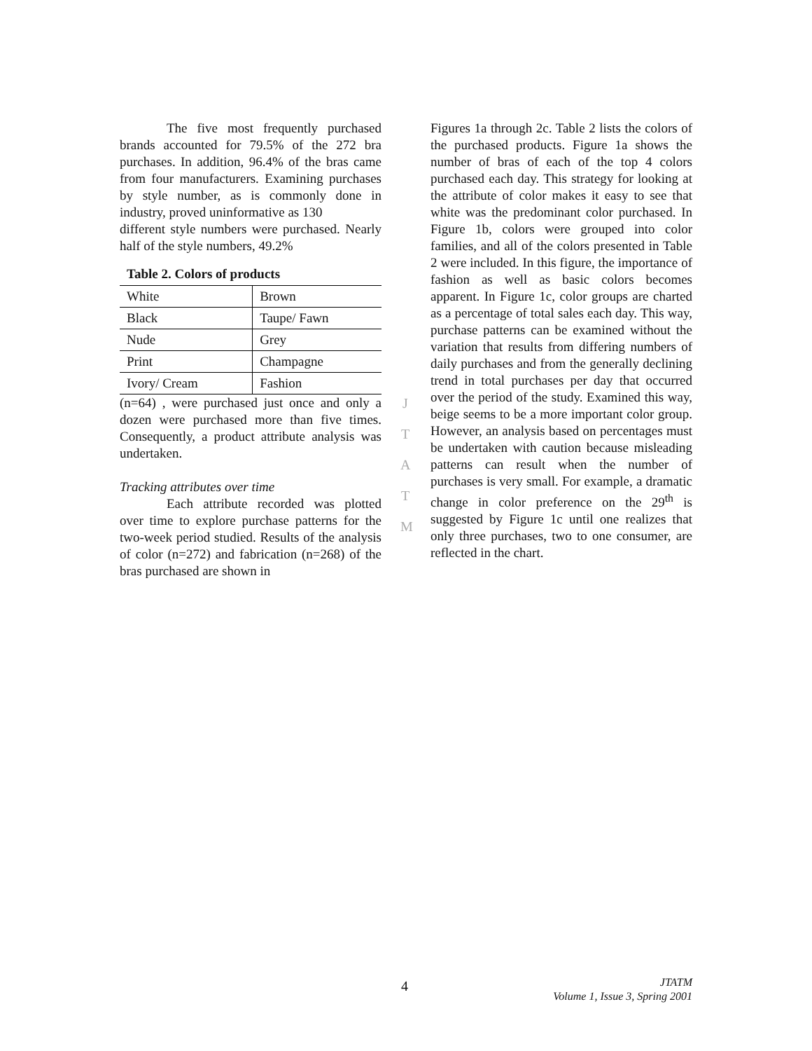The five most frequently purchased brands accounted for 79.5% of the 272 bra purchases. In addition, 96.4% of the bras came from four manufacturers. Examining purchases by style number, as is commonly done in industry, proved uninformative as 130
different style numbers were purchased. Nearly half of the style numbers, 49.2%
Table 2. Colors of products
| White | Brown |
| Black | Taupe/ Fawn |
| Nude | Grey |
| Print | Champagne |
| Ivory/ Cream | Fashion |
(n=64) , were purchased just once and only a dozen were purchased more than five times. Consequently, a product attribute analysis was undertaken.
Tracking attributes over time
Each attribute recorded was plotted over time to explore purchase patterns for the two-week period studied. Results of the analysis of color (n=272) and fabrication (n=268) of the bras purchased are shown in
Figures 1a through 2c. Table 2 lists the colors of the purchased products. Figure 1a shows the number of bras of each of the top 4 colors purchased each day. This strategy for looking at the attribute of color makes it easy to see that white was the predominant color purchased. In Figure 1b, colors were grouped into color families, and all of the colors presented in Table 2 were included. In this figure, the importance of fashion as well as basic colors becomes apparent. In Figure 1c, color groups are charted as a percentage of total sales each day. This way, purchase patterns can be examined without the variation that results from differing numbers of daily purchases and from the generally declining trend in total purchases per day that occurred over the period of the study. Examined this way, beige seems to be a more important color group. However, an analysis based on percentages must be undertaken with caution because misleading patterns can result when the number of purchases is very small. For example, a dramatic change in color preference on the 29<sup>th</sup> is suggested by Figure 1c until one realizes that only three purchases, two to one consumer, are reflected in the chart.
J
T
A
T
M
4
JTATM
Volume 1, Issue 3, Spring 2001